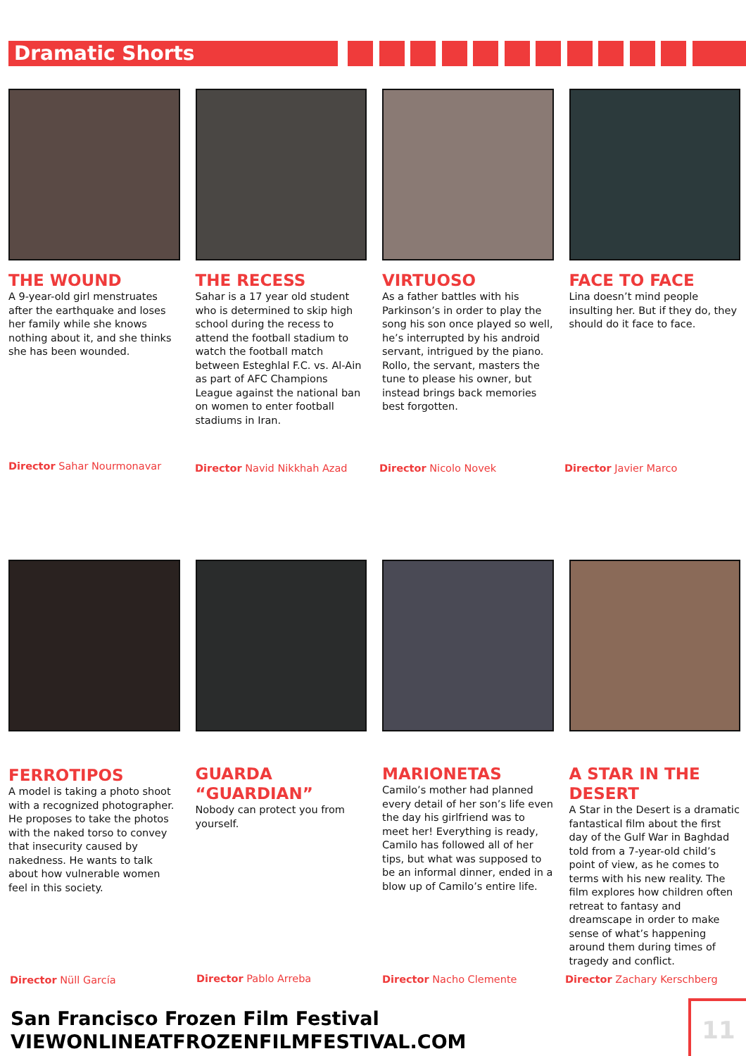Dramatic Shorts
THE WOUND
A 9-year-old girl menstruates after the earthquake and loses her family while she knows nothing about it, and she thinks she has been wounded.
THE RECESS
Sahar is a 17 year old student who is determined to skip high school during the recess to attend the football stadium to watch the football match between Esteghlal F.C. vs. Al-Ain as part of AFC Champions League against the national ban on women to enter football stadiums in Iran.
VIRTUOSO
As a father battles with his Parkinson’s in order to play the song his son once played so well, he’s interrupted by his android servant, intrigued by the piano. Rollo, the servant, masters the tune to please his owner, but instead brings back memories best forgotten.
FACE TO FACE
Lina doesn’t mind people insulting her. But if they do, they should do it face to face.
Director Sahar Nourmonavar Director Navid Nikkhah Azad Director Nicolo Novek Director Javier Marco
FERROTIPOS
A model is taking a photo shoot with a recognized photographer. He proposes to take the photos with the naked torso to convey that insecurity caused by nakedness. He wants to talk about how vulnerable women feel in this society.
GUARDA “GUARDIAN”
Nobody can protect you from yourself.
MARIONETAS
Camilo’s mother had planned every detail of her son’s life even the day his girlfriend was to meet her! Everything is ready, Camilo has followed all of her tips, but what was supposed to be an informal dinner, ended in a blow up of Camilo’s entire life.
A STAR IN THE DESERT
A Star in the Desert is a dramatic fantastical film about the first day of the Gulf War in Baghdad told from a 7-year-old child’s point of view, as he comes to terms with his new reality. The film explores how children often retreat to fantasy and dreamscape in order to make sense of what’s happening around them during times of tragedy and conflict.
Director Nüll García Director Pablo Arreba Director Nacho Clemente Director Zachary Kerschberg
San Francisco Frozen Film Festival
VIEWONLINEATFROZENFILMFESTIVAL.COM
11